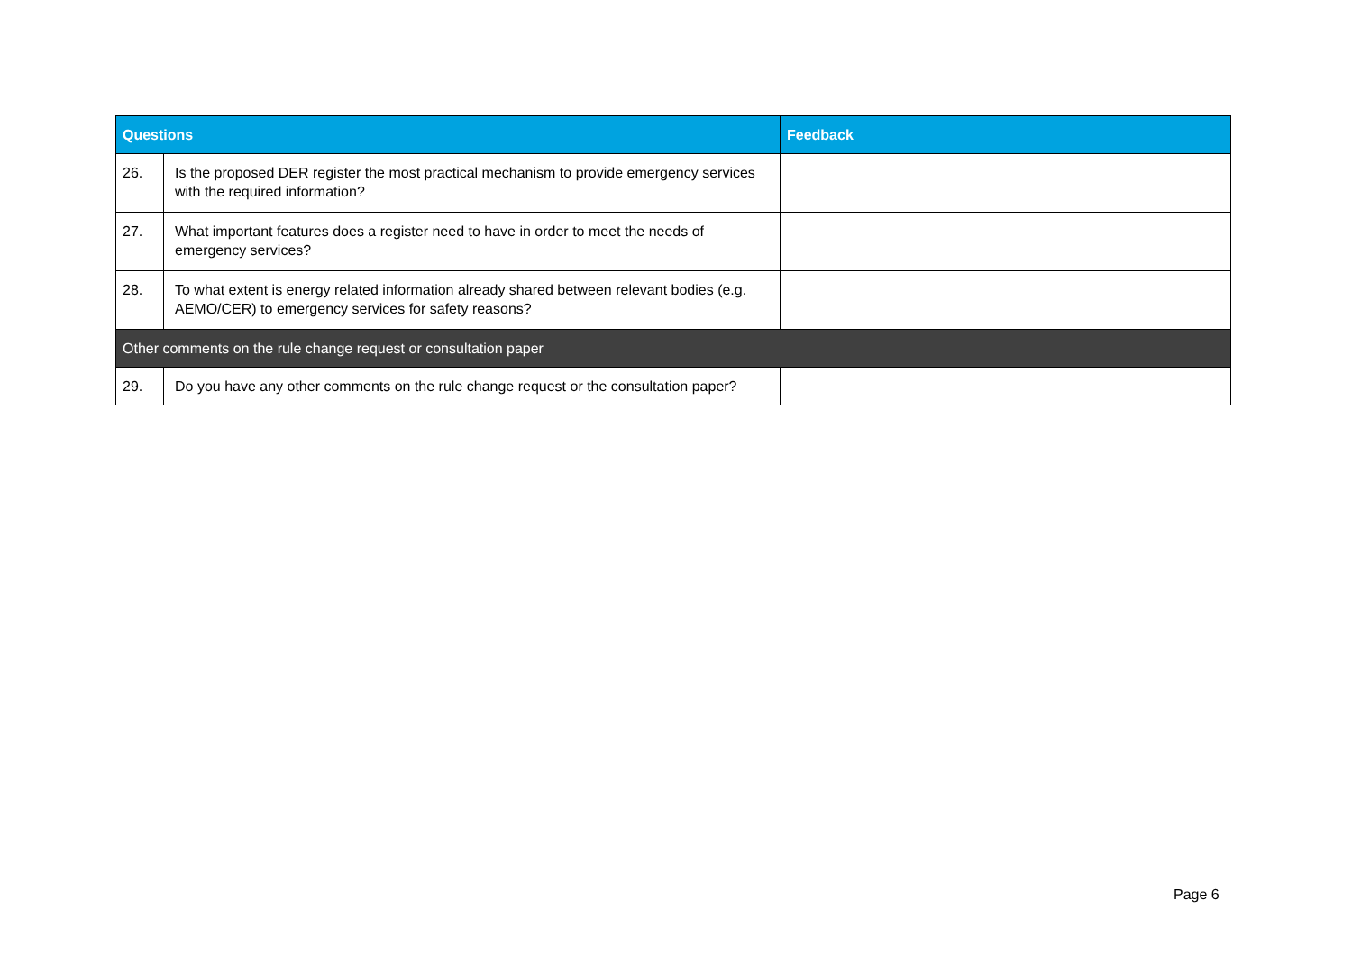| Questions | | Feedback |
| --- | --- | --- |
| 26. | Is the proposed DER register the most practical mechanism to provide emergency services with the required information? | |
| 27. | What important features does a register need to have in order to meet the needs of emergency services? | |
| 28. | To what extent is energy related information already shared between relevant bodies (e.g. AEMO/CER) to emergency services for safety reasons? | |
| Other comments on the rule change request or consultation paper | | |
| 29. | Do you have any other comments on the rule change request or the consultation paper? | |
Page 6